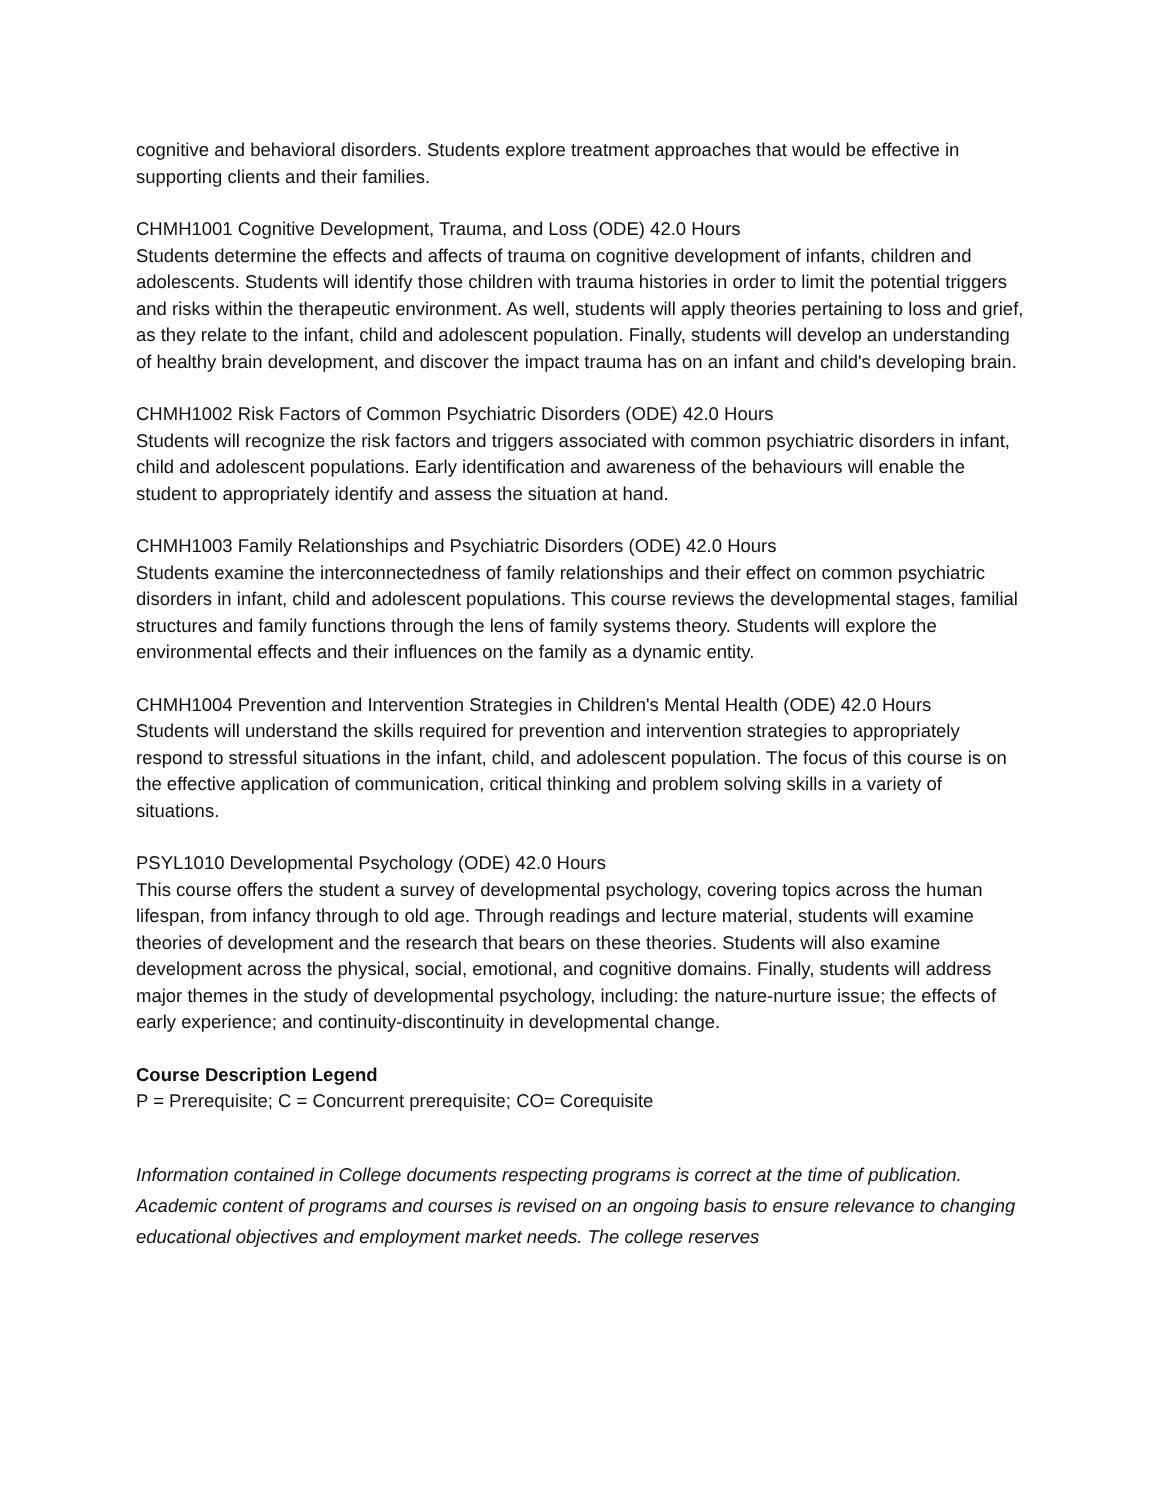cognitive and behavioral disorders. Students explore treatment approaches that would be effective in supporting clients and their families.
CHMH1001 Cognitive Development, Trauma, and Loss (ODE) 42.0 Hours
Students determine the effects and affects of trauma on cognitive development of infants, children and adolescents. Students will identify those children with trauma histories in order to limit the potential triggers and risks within the therapeutic environment. As well, students will apply theories pertaining to loss and grief, as they relate to the infant, child and adolescent population. Finally, students will develop an understanding of healthy brain development, and discover the impact trauma has on an infant and child's developing brain.
CHMH1002 Risk Factors of Common Psychiatric Disorders (ODE) 42.0 Hours
Students will recognize the risk factors and triggers associated with common psychiatric disorders in infant, child and adolescent populations. Early identification and awareness of the behaviours will enable the student to appropriately identify and assess the situation at hand.
CHMH1003 Family Relationships and Psychiatric Disorders (ODE) 42.0 Hours
Students examine the interconnectedness of family relationships and their effect on common psychiatric disorders in infant, child and adolescent populations. This course reviews the developmental stages, familial structures and family functions through the lens of family systems theory. Students will explore the environmental effects and their influences on the family as a dynamic entity.
CHMH1004 Prevention and Intervention Strategies in Children's Mental Health (ODE) 42.0 Hours
Students will understand the skills required for prevention and intervention strategies to appropriately respond to stressful situations in the infant, child, and adolescent population. The focus of this course is on the effective application of communication, critical thinking and problem solving skills in a variety of situations.
PSYL1010 Developmental Psychology (ODE) 42.0 Hours
This course offers the student a survey of developmental psychology, covering topics across the human lifespan, from infancy through to old age. Through readings and lecture material, students will examine theories of development and the research that bears on these theories. Students will also examine development across the physical, social, emotional, and cognitive domains. Finally, students will address major themes in the study of developmental psychology, including: the nature-nurture issue; the effects of early experience; and continuity-discontinuity in developmental change.
Course Description Legend
P = Prerequisite; C = Concurrent prerequisite; CO= Corequisite
Information contained in College documents respecting programs is correct at the time of publication. Academic content of programs and courses is revised on an ongoing basis to ensure relevance to changing educational objectives and employment market needs. The college reserves